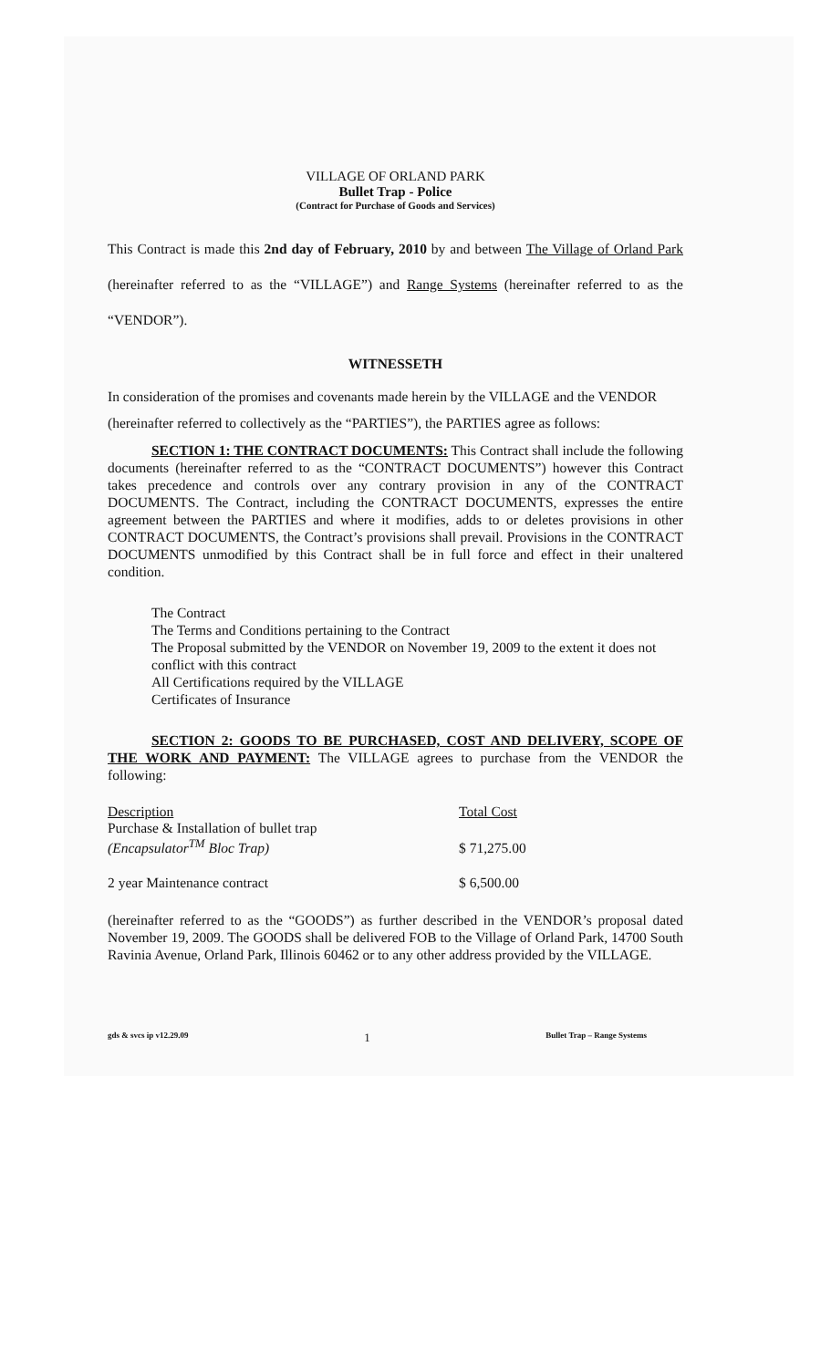VILLAGE OF ORLAND PARK
Bullet Trap - Police
(Contract for Purchase of Goods and Services)
This Contract is made this 2nd day of February, 2010 by and between The Village of Orland Park (hereinafter referred to as the “VILLAGE”) and Range Systems (hereinafter referred to as the “VENDOR”).
WITNESSETH
In consideration of the promises and covenants made herein by the VILLAGE and the VENDOR (hereinafter referred to collectively as the “PARTIES”), the PARTIES agree as follows:
SECTION 1: THE CONTRACT DOCUMENTS: This Contract shall include the following documents (hereinafter referred to as the “CONTRACT DOCUMENTS”) however this Contract takes precedence and controls over any contrary provision in any of the CONTRACT DOCUMENTS. The Contract, including the CONTRACT DOCUMENTS, expresses the entire agreement between the PARTIES and where it modifies, adds to or deletes provisions in other CONTRACT DOCUMENTS, the Contract’s provisions shall prevail. Provisions in the CONTRACT DOCUMENTS unmodified by this Contract shall be in full force and effect in their unaltered condition.
The Contract
The Terms and Conditions pertaining to the Contract
The Proposal submitted by the VENDOR on November 19, 2009 to the extent it does not conflict with this contract
All Certifications required by the VILLAGE
Certificates of Insurance
SECTION 2: GOODS TO BE PURCHASED, COST AND DELIVERY, SCOPE OF THE WORK AND PAYMENT: The VILLAGE agrees to purchase from the VENDOR the following:
| Description | Total Cost |
| --- | --- |
| Purchase & Installation of bullet trap (Encapsulator<sup>TM</sup> Bloc Trap) | $ 71,275.00 |
| 2 year Maintenance contract | $ 6,500.00 |
(hereinafter referred to as the “GOODS”) as further described in the VENDOR’s proposal dated November 19, 2009. The GOODS shall be delivered FOB to the Village of Orland Park, 14700 South Ravinia Avenue, Orland Park, Illinois 60462 or to any other address provided by the VILLAGE.
gds & svcs ip v12.29.09 1 Bullet Trap – Range Systems